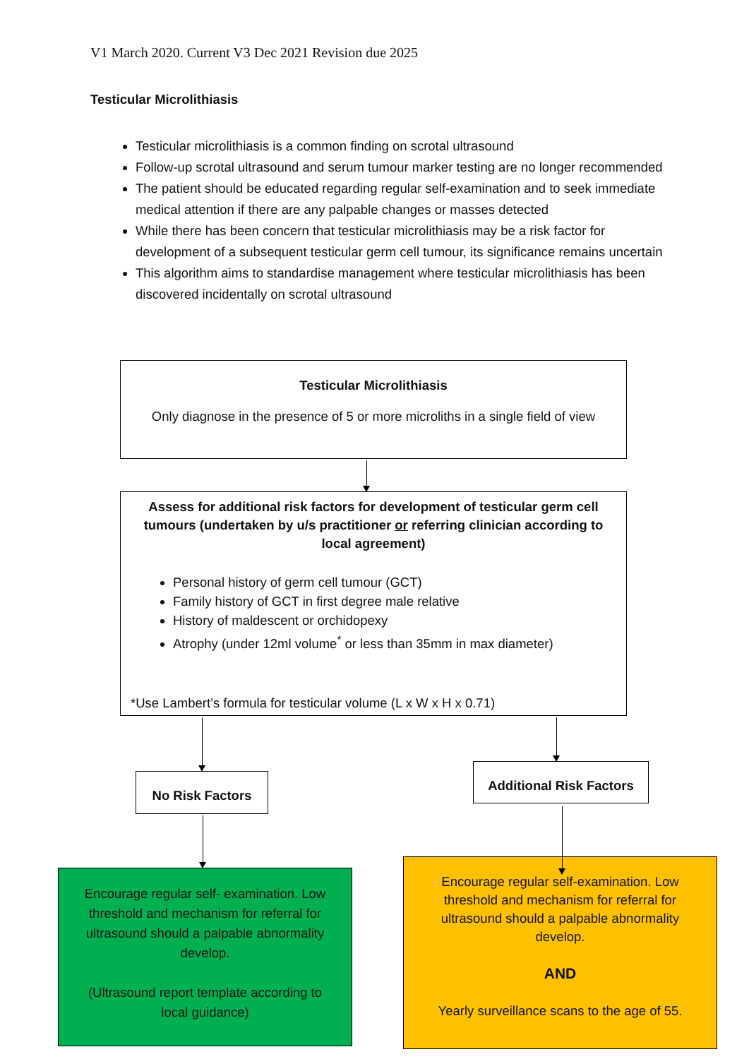V1 March 2020. Current V3 Dec 2021 Revision due 2025
Testicular Microlithiasis
Testicular microlithiasis is a common finding on scrotal ultrasound
Follow-up scrotal ultrasound and serum tumour marker testing are no longer recommended
The patient should be educated regarding regular self-examination and to seek immediate medical attention if there are any palpable changes or masses detected
While there has been concern that testicular microlithiasis may be a risk factor for development of a subsequent testicular germ cell tumour, its significance remains uncertain
This algorithm aims to standardise management where testicular microlithiasis has been discovered incidentally on scrotal ultrasound
Testicular Microlithiasis
Only diagnose in the presence of 5 or more microliths in a single field of view
Assess for additional risk factors for development of testicular germ cell tumours (undertaken by u/s practitioner or referring clinician according to local agreement)
Personal history of germ cell tumour (GCT)
Family history of GCT in first degree male relative
History of maldescent or orchidopexy
Atrophy (under 12ml volume<sup>*</sup> or less than 35mm in max diameter)
*Use Lambert’s formula for testicular volume (L x W x H x 0.71)
No Risk Factors
Additional Risk Factors
Encourage regular self- examination. Low threshold and mechanism for referral for ultrasound should a palpable abnormality develop.
(Ultrasound report template according to local guidance)
Encourage regular self-examination. Low threshold and mechanism for referral for ultrasound should a palpable abnormality develop.
AND
Yearly surveillance scans to the age of 55.